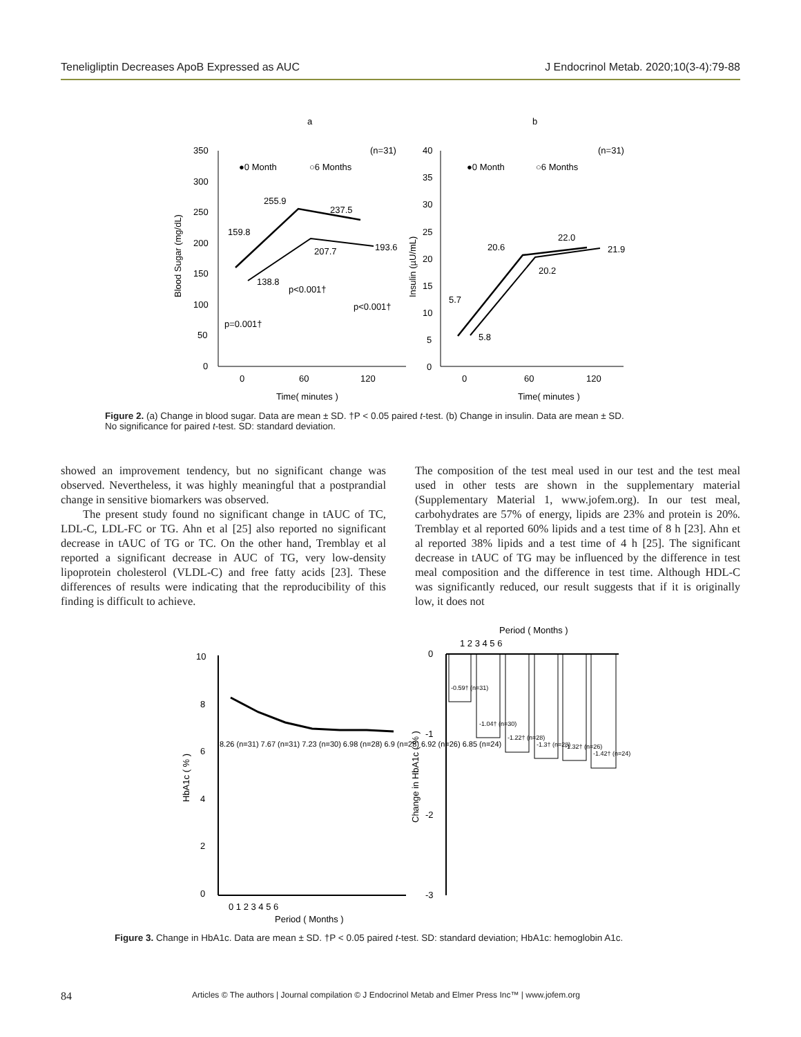Teneligliptin Decreases ApoB Expressed as AUC J Endocrinol Metab. 2020;10(3-4):79-88
a
b
350
300
250
200
150
100
50
0
0
60
120
Time( minutes )
(n=31)
●0 Month
○6 Months
159.8
255.9
237.5
138.8
207.7
193.6
p<0.001†
p<0.001†
p=0.001†
40
35
30
25
20
15
10
5
0
0
60
120
Time( minutes )
(n=31)
●0 Month
○6 Months
5.7
5.8
20.6
20.2
22.0
21.9
Blood Sugar (mg/dL)
Insulin (µU/mL)
Figure 2. (a) Change in blood sugar. Data are mean ± SD. †P < 0.05 paired t-test. (b) Change in insulin. Data are mean ± SD.
No significance for paired t-test. SD: standard deviation.
showed an improvement tendency, but no significant change was observed. Nevertheless, it was highly meaningful that a postprandial change in sensitive biomarkers was observed.
The present study found no significant change in tAUC of TC, LDL-C, LDL-FC or TG. Ahn et al [25] also reported no significant decrease in tAUC of TG or TC. On the other hand, Tremblay et al reported a significant decrease in AUC of TG, very low-density lipoprotein cholesterol (VLDL-C) and free fatty acids [23]. These differences of results were indicating that the reproducibility of this finding is difficult to achieve.
The composition of the test meal used in our test and the test meal used in other tests are shown in the supplementary material (Supplementary Material 1, www.jofem.org). In our test meal, carbohydrates are 57% of energy, lipids are 23% and protein is 20%. Tremblay et al reported 60% lipids and a test time of 8 h [23]. Ahn et al reported 38% lipids and a test time of 4 h [25]. The significant decrease in tAUC of TG may be influenced by the difference in test meal composition and the difference in test time. Although HDL-C was significantly reduced, our result suggests that if it is originally low, it does not
10
8
6
4
2
0
0 1 2 3 4 5 6
Period ( Months )
8.26 (n=31) 7.67 (n=31) 7.23 (n=30) 6.98 (n=28) 6.9 (n=28) 6.92 (n=26) 6.85 (n=24)
HbA1c ( % )
Period ( Months )
1 2 3 4 5 6
0
-1
-2
-3
-0.59† (n=31)
-1.04† (n=30)
-1.22† (n=28)
-1.3† (n=28)
-1.32† (n=26)
-1.42† (n=24)
Change in HbA1c ( % )
Figure 3. Change in HbA1c. Data are mean ± SD. †P < 0.05 paired t-test. SD: standard deviation; HbA1c: hemoglobin A1c.
84 Articles © The authors | Journal compilation © J Endocrinol Metab and Elmer Press Inc™ | www.jofem.org